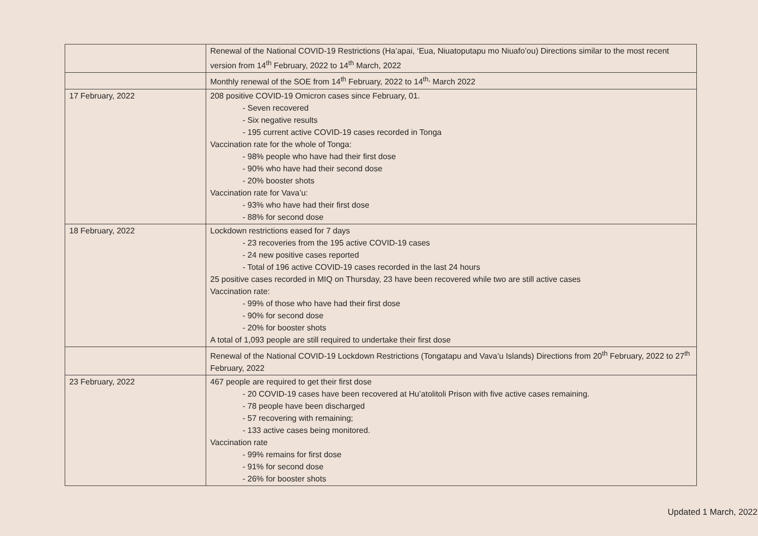| | Renewal of the National COVID-19 Restrictions (Ha’apai, ‘Eua, Niuatoputapu mo Niuafo’ou) Directions similar to the most recent version from 14<sup>th</sup> February, 2022 to 14<sup>th</sup> March, 2022 |
| | Monthly renewal of the SOE from 14<sup>th</sup> February, 2022 to 14<sup>th,</sup> March 2022 |
| 17 February, 2022 | 208 positive COVID-19 Omicron cases since February, 01. - Seven recovered - Six negative results - 195 current active COVID-19 cases recorded in Tonga Vaccination rate for the whole of Tonga: - 98% people who have had their first dose - 90% who have had their second dose - 20% booster shots Vaccination rate for Vava’u: - 93% who have had their first dose - 88% for second dose |
| 18 February, 2022 | Lockdown restrictions eased for 7 days - 23 recoveries from the 195 active COVID-19 cases - 24 new positive cases reported - Total of 196 active COVID-19 cases recorded in the last 24 hours 25 positive cases recorded in MIQ on Thursday, 23 have been recovered while two are still active cases Vaccination rate: - 99% of those who have had their first dose - 90% for second dose - 20% for booster shots A total of 1,093 people are still required to undertake their first dose |
| | Renewal of the National COVID-19 Lockdown Restrictions (Tongatapu and Vava’u Islands) Directions from 20<sup>th</sup> February, 2022 to 27<sup>th</sup> February, 2022 |
| 23 February, 2022 | 467 people are required to get their first dose - 20 COVID-19 cases have been recovered at Hu’atolitoli Prison with five active cases remaining. - 78 people have been discharged - 57 recovering with remaining; - 133 active cases being monitored. Vaccination rate - 99% remains for first dose - 91% for second dose - 26% for booster shots |
Updated 1 March, 2022